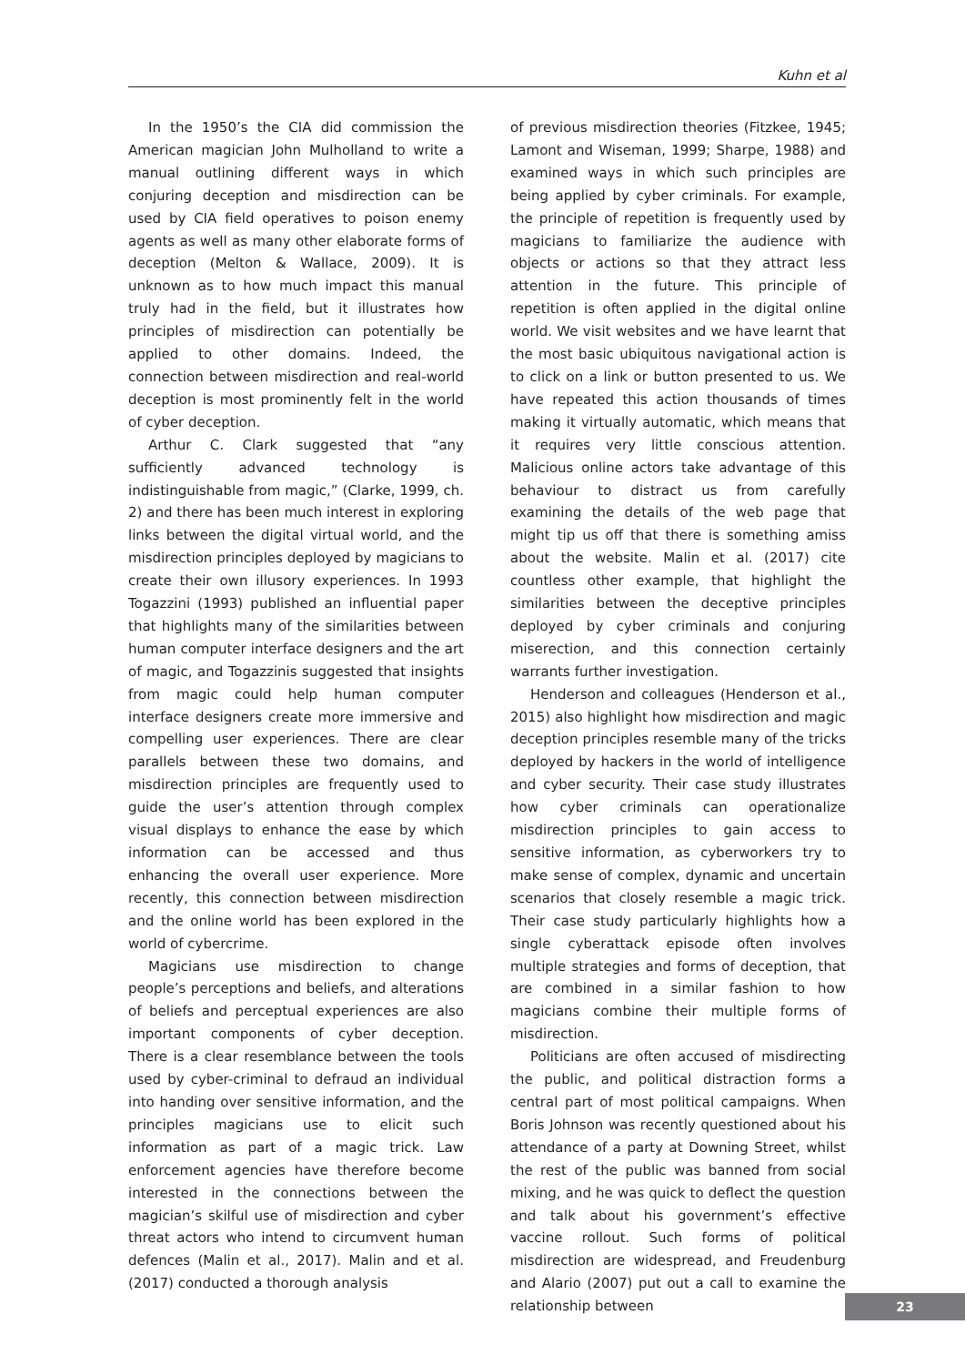Kuhn et al
In the 1950’s the CIA did commission the American magician John Mulholland to write a manual outlining different ways in which conjuring deception and misdirection can be used by CIA field operatives to poison enemy agents as well as many other elaborate forms of deception (Melton & Wallace, 2009). It is unknown as to how much impact this manual truly had in the field, but it illustrates how principles of misdirection can potentially be applied to other domains. Indeed, the connection between misdirection and real-world deception is most prominently felt in the world of cyber deception.
Arthur C. Clark suggested that “any sufficiently advanced technology is indistinguishable from magic,” (Clarke, 1999, ch. 2) and there has been much interest in exploring links between the digital virtual world, and the misdirection principles deployed by magicians to create their own illusory experiences. In 1993 Togazzini (1993) published an influential paper that highlights many of the similarities between human computer interface designers and the art of magic, and Togazzinis suggested that insights from magic could help human computer interface designers create more immersive and compelling user experiences. There are clear parallels between these two domains, and misdirection principles are frequently used to guide the user’s attention through complex visual displays to enhance the ease by which information can be accessed and thus enhancing the overall user experience. More recently, this connection between misdirection and the online world has been explored in the world of cybercrime.
Magicians use misdirection to change people’s perceptions and beliefs, and alterations of beliefs and perceptual experiences are also important components of cyber deception. There is a clear resemblance between the tools used by cyber-criminal to defraud an individual into handing over sensitive information, and the principles magicians use to elicit such information as part of a magic trick. Law enforcement agencies have therefore become interested in the connections between the magician’s skilful use of misdirection and cyber threat actors who intend to circumvent human defences (Malin et al., 2017). Malin and et al. (2017) conducted a thorough analysis
of previous misdirection theories (Fitzkee, 1945; Lamont and Wiseman, 1999; Sharpe, 1988) and examined ways in which such principles are being applied by cyber criminals. For example, the principle of repetition is frequently used by magicians to familiarize the audience with objects or actions so that they attract less attention in the future. This principle of repetition is often applied in the digital online world. We visit websites and we have learnt that the most basic ubiquitous navigational action is to click on a link or button presented to us. We have repeated this action thousands of times making it virtually automatic, which means that it requires very little conscious attention. Malicious online actors take advantage of this behaviour to distract us from carefully examining the details of the web page that might tip us off that there is something amiss about the website. Malin et al. (2017) cite countless other example, that highlight the similarities between the deceptive principles deployed by cyber criminals and conjuring miserection, and this connection certainly warrants further investigation.
Henderson and colleagues (Henderson et al., 2015) also highlight how misdirection and magic deception principles resemble many of the tricks deployed by hackers in the world of intelligence and cyber security. Their case study illustrates how cyber criminals can operationalize misdirection principles to gain access to sensitive information, as cyberworkers try to make sense of complex, dynamic and uncertain scenarios that closely resemble a magic trick. Their case study particularly highlights how a single cyberattack episode often involves multiple strategies and forms of deception, that are combined in a similar fashion to how magicians combine their multiple forms of misdirection.
Politicians are often accused of misdirecting the public, and political distraction forms a central part of most political campaigns. When Boris Johnson was recently questioned about his attendance of a party at Downing Street, whilst the rest of the public was banned from social mixing, and he was quick to deflect the question and talk about his government’s effective vaccine rollout. Such forms of political misdirection are widespread, and Freudenburg and Alario (2007) put out a call to examine the relationship between
23